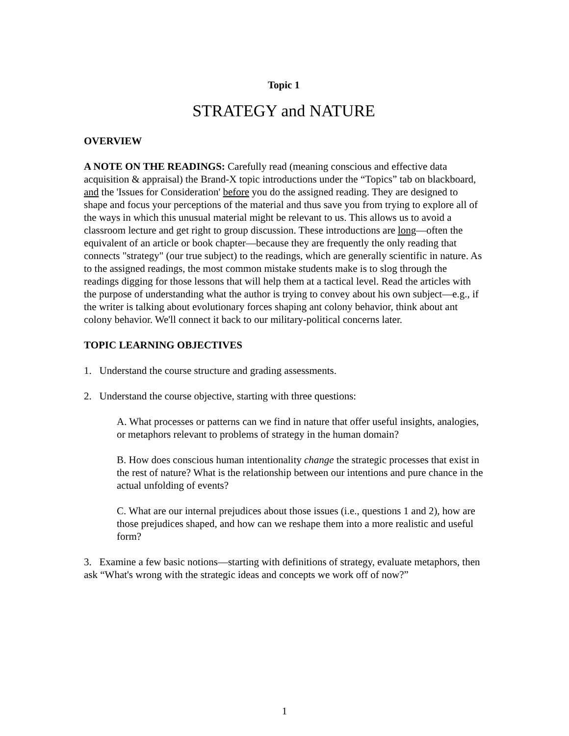Topic 1
STRATEGY and NATURE
OVERVIEW
A NOTE ON THE READINGS: Carefully read (meaning conscious and effective data acquisition & appraisal) the Brand-X topic introductions under the “Topics” tab on blackboard, and the 'Issues for Consideration' before you do the assigned reading. They are designed to shape and focus your perceptions of the material and thus save you from trying to explore all of the ways in which this unusual material might be relevant to us. This allows us to avoid a classroom lecture and get right to group discussion. These introductions are long—often the equivalent of an article or book chapter—because they are frequently the only reading that connects "strategy" (our true subject) to the readings, which are generally scientific in nature. As to the assigned readings, the most common mistake students make is to slog through the readings digging for those lessons that will help them at a tactical level. Read the articles with the purpose of understanding what the author is trying to convey about his own subject—e.g., if the writer is talking about evolutionary forces shaping ant colony behavior, think about ant colony behavior. We'll connect it back to our military-political concerns later.
TOPIC LEARNING OBJECTIVES
1. Understand the course structure and grading assessments.
2. Understand the course objective, starting with three questions:
A. What processes or patterns can we find in nature that offer useful insights, analogies, or metaphors relevant to problems of strategy in the human domain?
B. How does conscious human intentionality change the strategic processes that exist in the rest of nature? What is the relationship between our intentions and pure chance in the actual unfolding of events?
C. What are our internal prejudices about those issues (i.e., questions 1 and 2), how are those prejudices shaped, and how can we reshape them into a more realistic and useful form?
3. Examine a few basic notions—starting with definitions of strategy, evaluate metaphors, then ask “What's wrong with the strategic ideas and concepts we work off of now?”
1